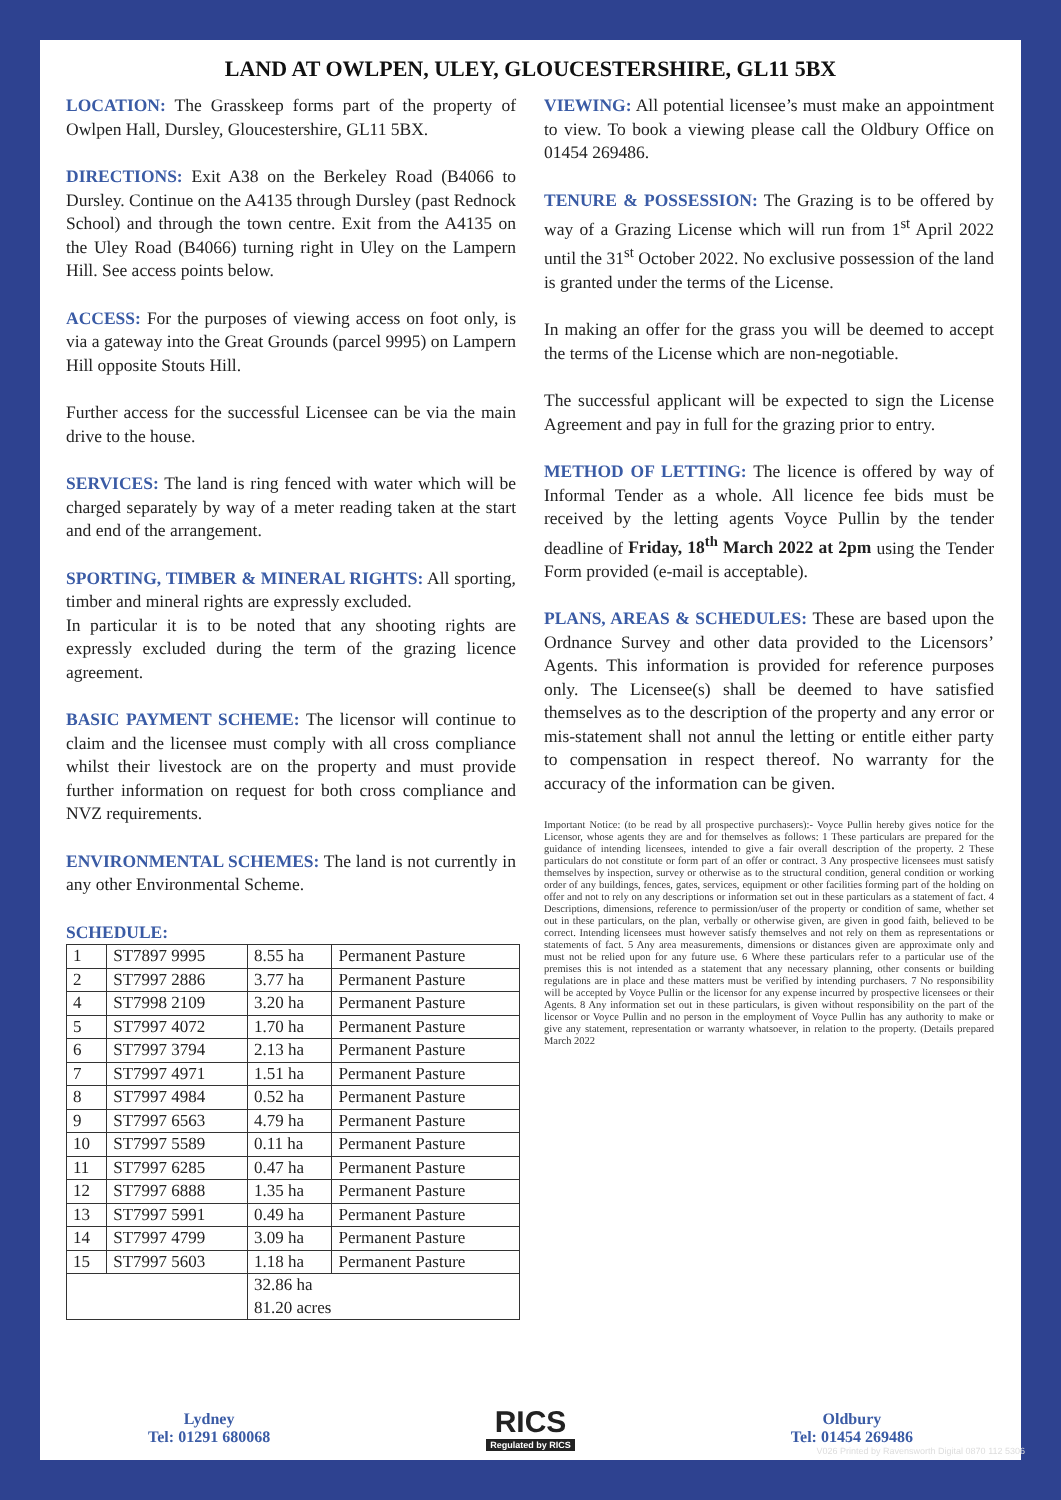LAND AT OWLPEN, ULEY, GLOUCESTERSHIRE, GL11 5BX
LOCATION: The Grasskeep forms part of the property of Owlpen Hall, Dursley, Gloucestershire, GL11 5BX.
DIRECTIONS: Exit A38 on the Berkeley Road (B4066 to Dursley. Continue on the A4135 through Dursley (past Rednock School) and through the town centre. Exit from the A4135 on the Uley Road (B4066) turning right in Uley on the Lampern Hill. See access points below.
ACCESS: For the purposes of viewing access on foot only, is via a gateway into the Great Grounds (parcel 9995) on Lampern Hill opposite Stouts Hill.
Further access for the successful Licensee can be via the main drive to the house.
SERVICES: The land is ring fenced with water which will be charged separately by way of a meter reading taken at the start and end of the arrangement.
SPORTING, TIMBER & MINERAL RIGHTS: All sporting, timber and mineral rights are expressly excluded.
In particular it is to be noted that any shooting rights are expressly excluded during the term of the grazing licence agreement.
BASIC PAYMENT SCHEME: The licensor will continue to claim and the licensee must comply with all cross compliance whilst their livestock are on the property and must provide further information on request for both cross compliance and NVZ requirements.
ENVIRONMENTAL SCHEMES: The land is not currently in any other Environmental Scheme.
SCHEDULE:
| 1 | ST7897 9995 | 8.55 ha | Permanent Pasture |
| 2 | ST7997 2886 | 3.77 ha | Permanent Pasture |
| 4 | ST7998 2109 | 3.20 ha | Permanent Pasture |
| 5 | ST7997 4072 | 1.70 ha | Permanent Pasture |
| 6 | ST7997 3794 | 2.13 ha | Permanent Pasture |
| 7 | ST7997 4971 | 1.51 ha | Permanent Pasture |
| 8 | ST7997 4984 | 0.52 ha | Permanent Pasture |
| 9 | ST7997 6563 | 4.79 ha | Permanent Pasture |
| 10 | ST7997 5589 | 0.11 ha | Permanent Pasture |
| 11 | ST7997 6285 | 0.47 ha | Permanent Pasture |
| 12 | ST7997 6888 | 1.35 ha | Permanent Pasture |
| 13 | ST7997 5991 | 0.49 ha | Permanent Pasture |
| 14 | ST7997 4799 | 3.09 ha | Permanent Pasture |
| 15 | ST7997 5603 | 1.18 ha | Permanent Pasture |
| | | 32.86 ha | |
| | | 81.20 acres | |
VIEWING: All potential licensee’s must make an appointment to view. To book a viewing please call the Oldbury Office on 01454 269486.
TENURE & POSSESSION: The Grazing is to be offered by way of a Grazing License which will run from 1<sup>st</sup> April 2022 until the 31<sup>st</sup> October 2022. No exclusive possession of the land is granted under the terms of the License.
In making an offer for the grass you will be deemed to accept the terms of the License which are non-negotiable.
The successful applicant will be expected to sign the License Agreement and pay in full for the grazing prior to entry.
METHOD OF LETTING: The licence is offered by way of Informal Tender as a whole. All licence fee bids must be received by the letting agents Voyce Pullin by the tender deadline of Friday, 18<sup>th</sup> March 2022 at 2pm using the Tender Form provided (e-mail is acceptable).
PLANS, AREAS & SCHEDULES: These are based upon the Ordnance Survey and other data provided to the Licensors’ Agents. This information is provided for reference purposes only. The Licensee(s) shall be deemed to have satisfied themselves as to the description of the property and any error or mis-statement shall not annul the letting or entitle either party to compensation in respect thereof. No warranty for the accuracy of the information can be given.
Important Notice: (to be read by all prospective purchasers):- Voyce Pullin hereby gives notice for the Licensor, whose agents they are and for themselves as follows: 1 These particulars are prepared for the guidance of intending licensees, intended to give a fair overall description of the property. 2 These particulars do not constitute or form part of an offer or contract. 3 Any prospective licensees must satisfy themselves by inspection, survey or otherwise as to the structural condition, general condition or working order of any buildings, fences, gates, services, equipment or other facilities forming part of the holding on offer and not to rely on any descriptions or information set out in these particulars as a statement of fact. 4 Descriptions, dimensions, reference to permission/user of the property or condition of same, whether set out in these particulars, on the plan, verbally or otherwise given, are given in good faith, believed to be correct. Intending licensees must however satisfy themselves and not rely on them as representations or statements of fact. 5 Any area measurements, dimensions or distances given are approximate only and must not be relied upon for any future use. 6 Where these particulars refer to a particular use of the premises this is not intended as a statement that any necessary planning, other consents or building regulations are in place and these matters must be verified by intending purchasers. 7 No responsibility will be accepted by Voyce Pullin or the licensor for any expense incurred by prospective licensees or their Agents. 8 Any information set out in these particulars, is given without responsibility on the part of the licensor or Voyce Pullin and no person in the employment of Voyce Pullin has any authority to make or give any statement, representation or warranty whatsoever, in relation to the property. (Details prepared March 2022
Lydney
Tel: 01291 680068
RICS
Regulated by RICS
Oldbury
Tel: 01454 269486
V026 Printed by Ravensworth Digital 0870 112 5306